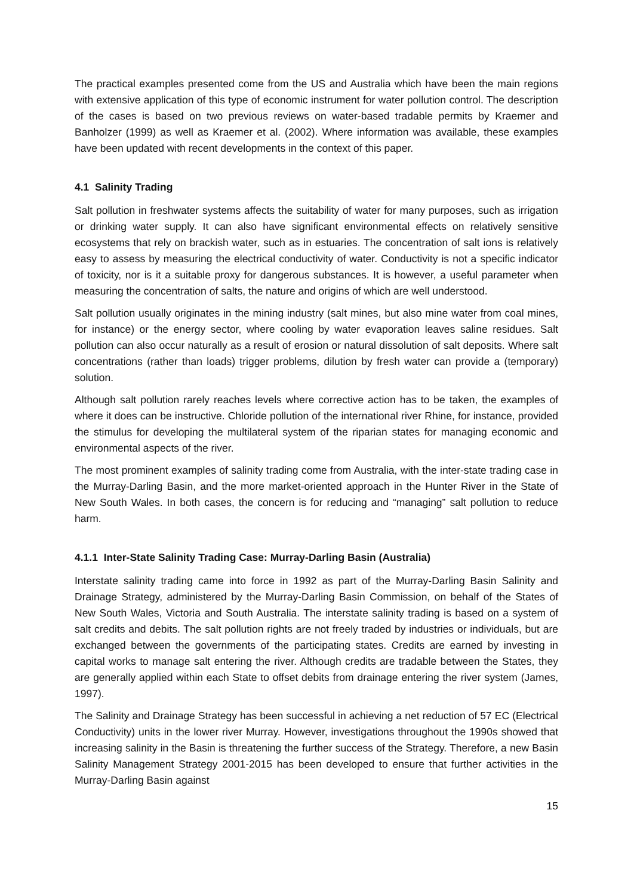The practical examples presented come from the US and Australia which have been the main regions with extensive application of this type of economic instrument for water pollution control. The description of the cases is based on two previous reviews on water-based tradable permits by Kraemer and Banholzer (1999) as well as Kraemer et al. (2002). Where information was available, these examples have been updated with recent developments in the context of this paper.
4.1 Salinity Trading
Salt pollution in freshwater systems affects the suitability of water for many purposes, such as irrigation or drinking water supply. It can also have significant environmental effects on relatively sensitive ecosystems that rely on brackish water, such as in estuaries. The concentration of salt ions is relatively easy to assess by measuring the electrical conductivity of water. Conductivity is not a specific indicator of toxicity, nor is it a suitable proxy for dangerous substances. It is however, a useful parameter when measuring the concentration of salts, the nature and origins of which are well understood.
Salt pollution usually originates in the mining industry (salt mines, but also mine water from coal mines, for instance) or the energy sector, where cooling by water evaporation leaves saline residues. Salt pollution can also occur naturally as a result of erosion or natural dissolution of salt deposits. Where salt concentrations (rather than loads) trigger problems, dilution by fresh water can provide a (temporary) solution.
Although salt pollution rarely reaches levels where corrective action has to be taken, the examples of where it does can be instructive. Chloride pollution of the international river Rhine, for instance, provided the stimulus for developing the multilateral system of the riparian states for managing economic and environmental aspects of the river.
The most prominent examples of salinity trading come from Australia, with the inter-state trading case in the Murray-Darling Basin, and the more market-oriented approach in the Hunter River in the State of New South Wales. In both cases, the concern is for reducing and “managing” salt pollution to reduce harm.
4.1.1 Inter-State Salinity Trading Case: Murray-Darling Basin (Australia)
Interstate salinity trading came into force in 1992 as part of the Murray-Darling Basin Salinity and Drainage Strategy, administered by the Murray-Darling Basin Commission, on behalf of the States of New South Wales, Victoria and South Australia. The interstate salinity trading is based on a system of salt credits and debits. The salt pollution rights are not freely traded by industries or individuals, but are exchanged between the governments of the participating states. Credits are earned by investing in capital works to manage salt entering the river. Although credits are tradable between the States, they are generally applied within each State to offset debits from drainage entering the river system (James, 1997).
The Salinity and Drainage Strategy has been successful in achieving a net reduction of 57 EC (Electrical Conductivity) units in the lower river Murray. However, investigations throughout the 1990s showed that increasing salinity in the Basin is threatening the further success of the Strategy. Therefore, a new Basin Salinity Management Strategy 2001-2015 has been developed to ensure that further activities in the Murray-Darling Basin against
15